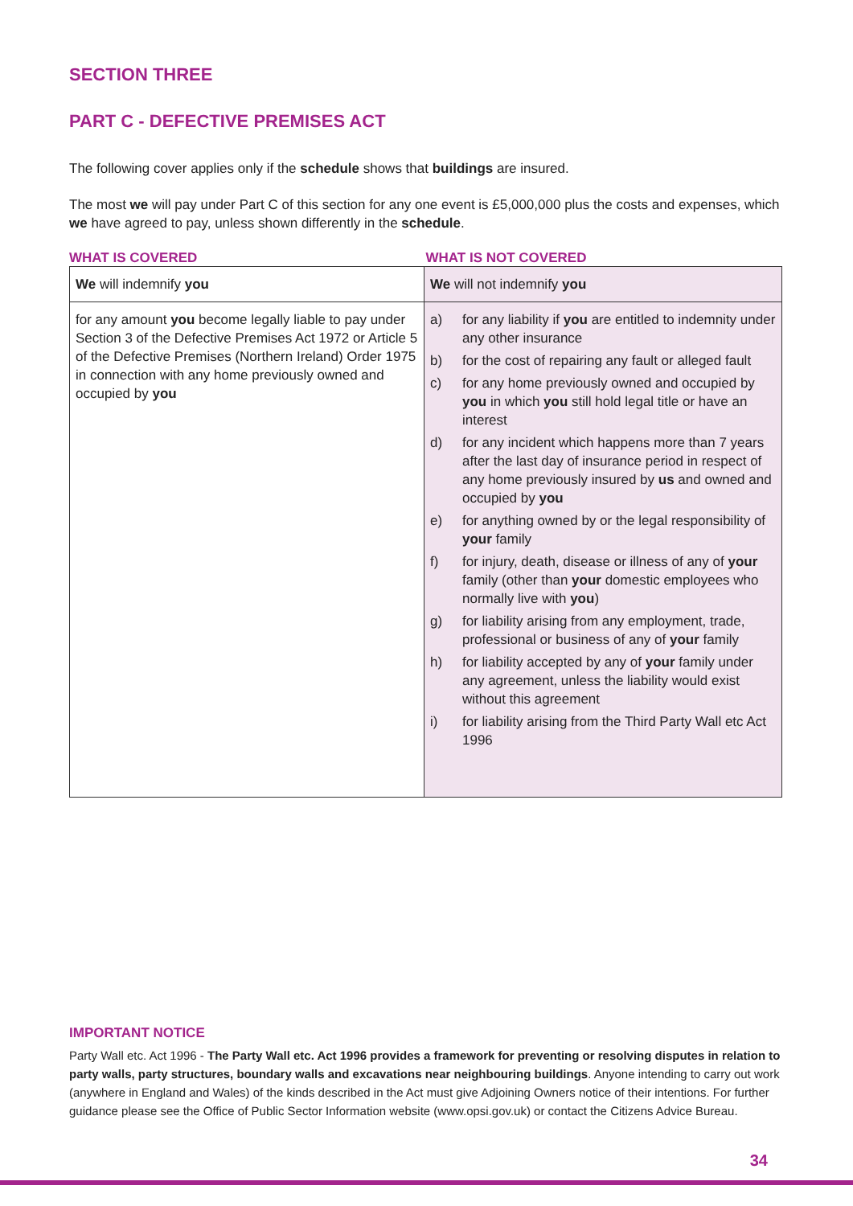SECTION THREE
PART C - DEFECTIVE PREMISES ACT
The following cover applies only if the schedule shows that buildings are insured.
The most we will pay under Part C of this section for any one event is £5,000,000 plus the costs and expenses, which we have agreed to pay, unless shown differently in the schedule.
WHAT IS COVERED WHAT IS NOT COVERED
| We will indemnify you | We will not indemnify you |
| for any amount you become legally liable to pay under Section 3 of the Defective Premises Act 1972 or Article 5 of the Defective Premises (Northern Ireland) Order 1975 in connection with any home previously owned and occupied by you | a) for any liability if you are entitled to indemnity under any other insurance b) for the cost of repairing any fault or alleged fault c) for any home previously owned and occupied by you in which you still hold legal title or have an interest d) for any incident which happens more than 7 years after the last day of insurance period in respect of any home previously insured by us and owned and occupied by you e) for anything owned by or the legal responsibility of your family f) for injury, death, disease or illness of any of your family (other than your domestic employees who normally live with you ) g) for liability arising from any employment, trade, professional or business of any of your family h) for liability accepted by any of your family under any agreement, unless the liability would exist without this agreement i) for liability arising from the Third Party Wall etc Act 1996 |
IMPORTANT NOTICE
Party Wall etc. Act 1996 - The Party Wall etc. Act 1996 provides a framework for preventing or resolving disputes in relation to party walls, party structures, boundary walls and excavations near neighbouring buildings. Anyone intending to carry out work (anywhere in England and Wales) of the kinds described in the Act must give Adjoining Owners notice of their intentions. For further guidance please see the Office of Public Sector Information website (www.opsi.gov.uk) or contact the Citizens Advice Bureau.
34